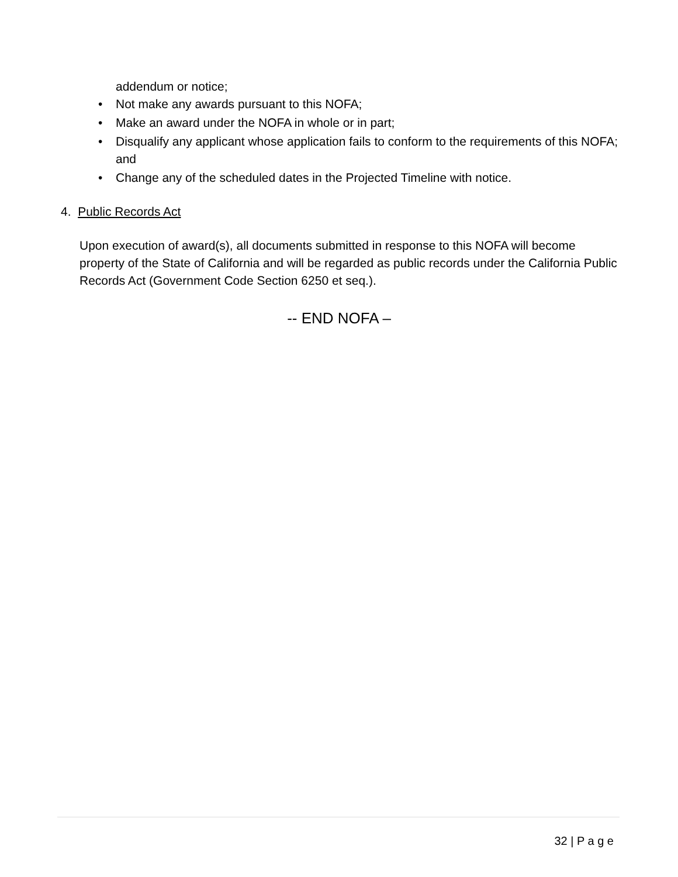addendum or notice;
• Not make any awards pursuant to this NOFA;
• Make an award under the NOFA in whole or in part;
• Disqualify any applicant whose application fails to conform to the requirements of this NOFA; and
• Change any of the scheduled dates in the Projected Timeline with notice.
4. Public Records Act
Upon execution of award(s), all documents submitted in response to this NOFA will become property of the State of California and will be regarded as public records under the California Public Records Act (Government Code Section 6250 et seq.).
-- END NOFA –
32 | P a g e